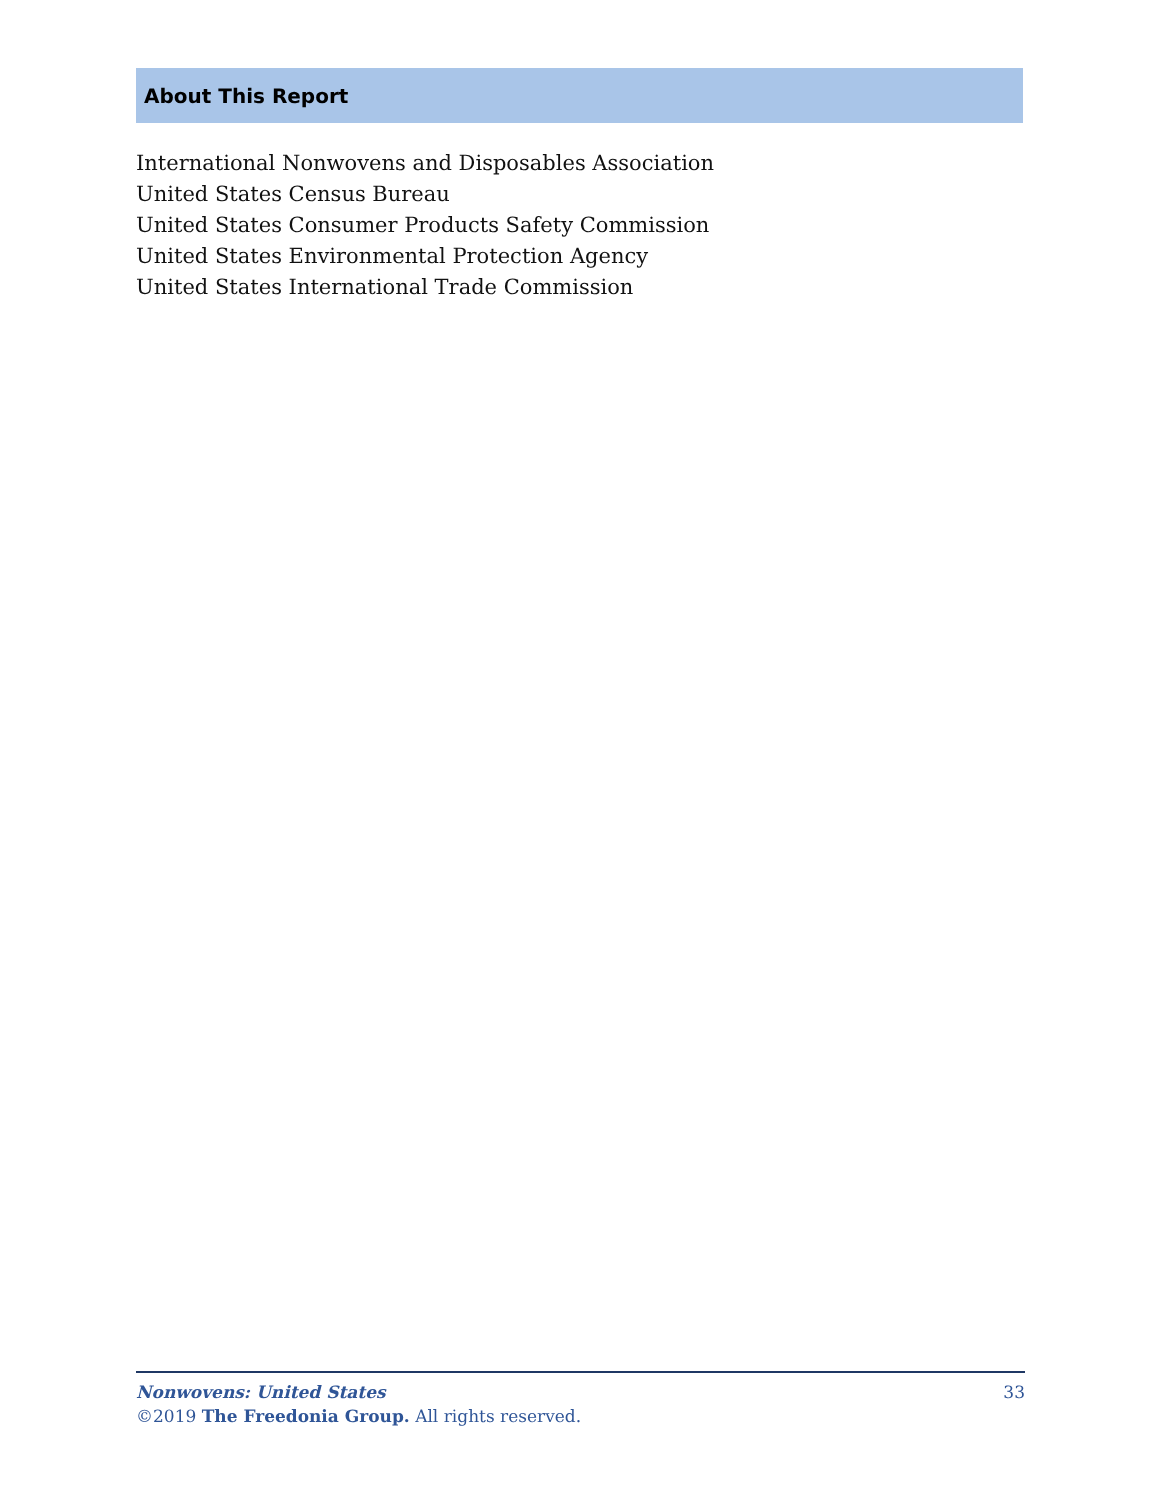About This Report
International Nonwovens and Disposables Association
United States Census Bureau
United States Consumer Products Safety Commission
United States Environmental Protection Agency
United States International Trade Commission
Nonwovens: United States 33
©2019 The Freedonia Group. All rights reserved.